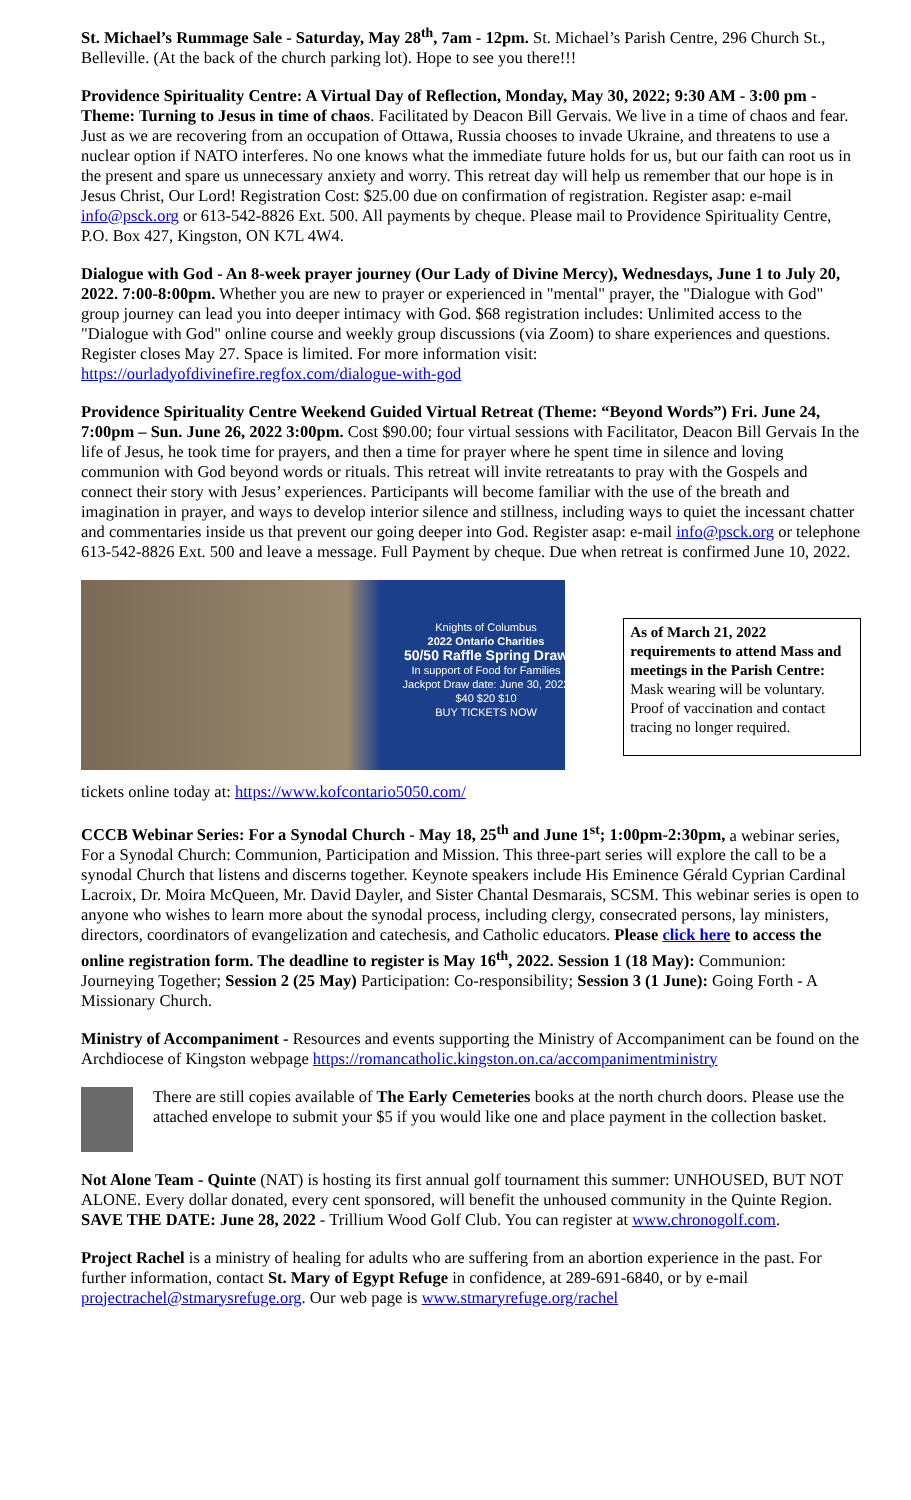St. Michael’s Rummage Sale - Saturday, May 28<sup>th</sup>, 7am - 12pm. St. Michael’s Parish Centre, 296 Church St., Belleville. (At the back of the church parking lot). Hope to see you there!!!
Providence Spirituality Centre: A Virtual Day of Reflection, Monday, May 30, 2022; 9:30 AM - 3:00 pm - Theme: Turning to Jesus in time of chaos. Facilitated by Deacon Bill Gervais. We live in a time of chaos and fear. Just as we are recovering from an occupation of Ottawa, Russia chooses to invade Ukraine, and threatens to use a nuclear option if NATO interferes. No one knows what the immediate future holds for us, but our faith can root us in the present and spare us unnecessary anxiety and worry. This retreat day will help us remember that our hope is in Jesus Christ, Our Lord! Registration Cost: $25.00 due on confirmation of registration. Register asap: e-mail info@psck.org or 613-542-8826 Ext. 500. All payments by cheque. Please mail to Providence Spirituality Centre, P.O. Box 427, Kingston, ON K7L 4W4.
Dialogue with God - An 8-week prayer journey (Our Lady of Divine Mercy), Wednesdays, June 1 to July 20, 2022. 7:00-8:00pm. Whether you are new to prayer or experienced in "mental" prayer, the "Dialogue with God" group journey can lead you into deeper intimacy with God. $68 registration includes: Unlimited access to the "Dialogue with God" online course and weekly group discussions (via Zoom) to share experiences and questions. Register closes May 27. Space is limited. For more information visit: https://ourladyofdivinefire.regfox.com/dialogue-with-god
Providence Spirituality Centre Weekend Guided Virtual Retreat (Theme: “Beyond Words”) Fri. June 24, 7:00pm – Sun. June 26, 2022 3:00pm. Cost $90.00; four virtual sessions with Facilitator, Deacon Bill Gervais In the life of Jesus, he took time for prayers, and then a time for prayer where he spent time in silence and loving communion with God beyond words or rituals. This retreat will invite retreatants to pray with the Gospels and connect their story with Jesus’ experiences. Participants will become familiar with the use of the breath and imagination in prayer, and ways to develop interior silence and stillness, including ways to quiet the incessant chatter and commentaries inside us that prevent our going deeper into God. Register asap: e-mail info@psck.org or telephone 613-542-8826 Ext. 500 and leave a message. Full Payment by cheque. Due when retreat is confirmed June 10, 2022.
Knights of Columbus
2022 Ontario Charities
50/50 Raffle Spring Draw
In support of Food for Families
Jackpot Draw date: June 30, 2022
$40 $20 $10
BUY TICKETS NOW
As of March 21, 2022 requirements to attend Mass and meetings in the Parish Centre: Mask wearing will be voluntary. Proof of vaccination and contact tracing no longer required.
tickets online today at: https://www.kofcontario5050.com/
CCCB Webinar Series: For a Synodal Church - May 18, 25<sup>th</sup> and June 1<sup>st</sup>; 1:00pm-2:30pm, a webinar series, For a Synodal Church: Communion, Participation and Mission. This three-part series will explore the call to be a synodal Church that listens and discerns together. Keynote speakers include His Eminence Gérald Cyprian Cardinal Lacroix, Dr. Moira McQueen, Mr. David Dayler, and Sister Chantal Desmarais, SCSM. This webinar series is open to anyone who wishes to learn more about the synodal process, including clergy, consecrated persons, lay ministers, directors, coordinators of evangelization and catechesis, and Catholic educators. Please click here to access the online registration form. The deadline to register is May 16<sup>th</sup>, 2022. Session 1 (18 May): Communion: Journeying Together; Session 2 (25 May) Participation: Co-responsibility; Session 3 (1 June): Going Forth - A Missionary Church.
Ministry of Accompaniment - Resources and events supporting the Ministry of Accompaniment can be found on the Archdiocese of Kingston webpage https://romancatholic.kingston.on.ca/accompanimentministry
There are still copies available of The Early Cemeteries books at the north church doors. Please use the attached envelope to submit your $5 if you would like one and place payment in the collection basket.
Not Alone Team - Quinte (NAT) is hosting its first annual golf tournament this summer: UNHOUSED, BUT NOT ALONE. Every dollar donated, every cent sponsored, will benefit the unhoused community in the Quinte Region. SAVE THE DATE: June 28, 2022 - Trillium Wood Golf Club. You can register at www.chronogolf.com.
Project Rachel is a ministry of healing for adults who are suffering from an abortion experience in the past. For further information, contact St. Mary of Egypt Refuge in confidence, at 289-691-6840, or by e-mail projectrachel@stmarysrefuge.org. Our web page is www.stmaryrefuge.org/rachel